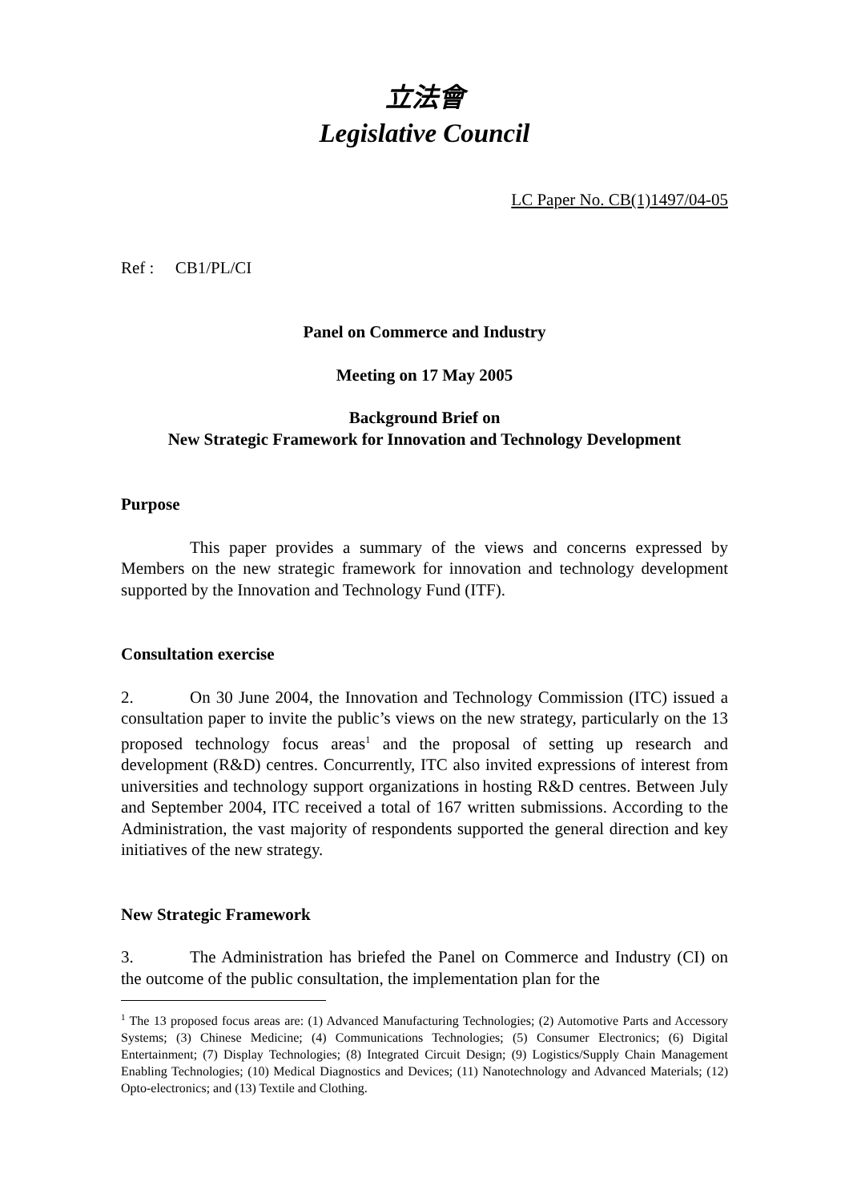立法會
Legislative Council
LC Paper No. CB(1)1497/04-05
Ref : CB1/PL/CI
Panel on Commerce and Industry
Meeting on 17 May 2005
Background Brief on
New Strategic Framework for Innovation and Technology Development
Purpose
This paper provides a summary of the views and concerns expressed by Members on the new strategic framework for innovation and technology development supported by the Innovation and Technology Fund (ITF).
Consultation exercise
2. On 30 June 2004, the Innovation and Technology Commission (ITC) issued a consultation paper to invite the public’s views on the new strategy, particularly on the 13 proposed technology focus areas<sup>1</sup> and the proposal of setting up research and development (R&D) centres. Concurrently, ITC also invited expressions of interest from universities and technology support organizations in hosting R&D centres. Between July and September 2004, ITC received a total of 167 written submissions. According to the Administration, the vast majority of respondents supported the general direction and key initiatives of the new strategy.
New Strategic Framework
3. The Administration has briefed the Panel on Commerce and Industry (CI) on the outcome of the public consultation, the implementation plan for the
<sup>1</sup> The 13 proposed focus areas are: (1) Advanced Manufacturing Technologies; (2) Automotive Parts and Accessory Systems; (3) Chinese Medicine; (4) Communications Technologies; (5) Consumer Electronics; (6) Digital Entertainment; (7) Display Technologies; (8) Integrated Circuit Design; (9) Logistics/Supply Chain Management Enabling Technologies; (10) Medical Diagnostics and Devices; (11) Nanotechnology and Advanced Materials; (12) Opto-electronics; and (13) Textile and Clothing.